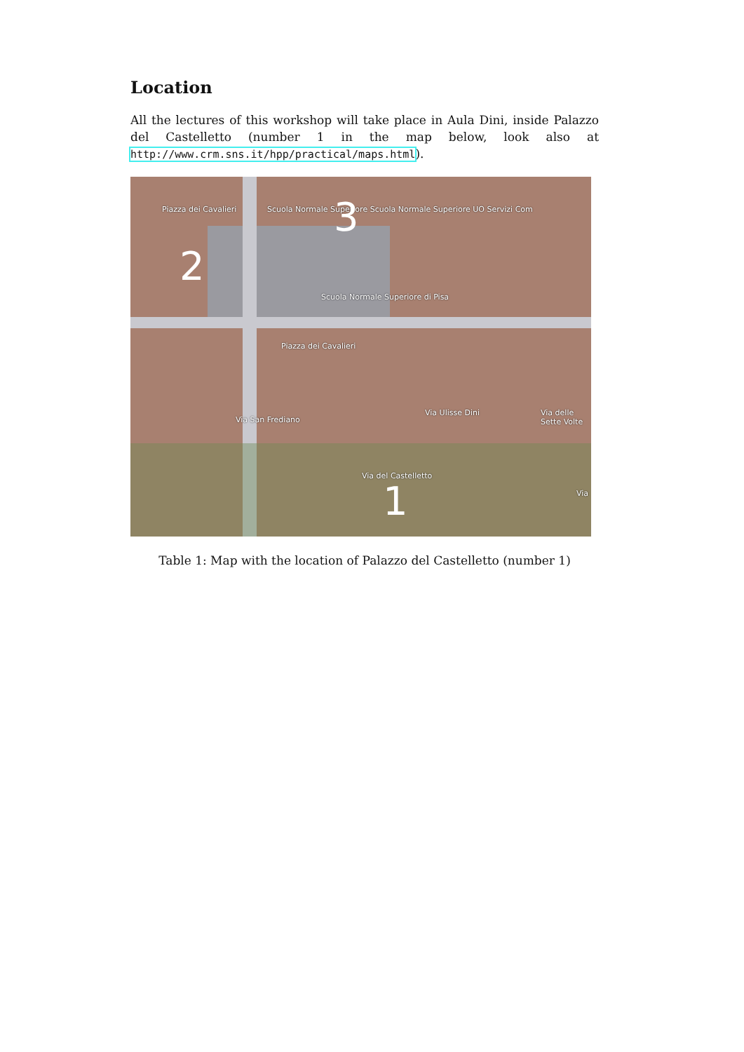Location
All the lectures of this workshop will take place in Aula Dini, inside Palazzo del Castelletto (number 1 in the map below, look also at http://www.crm.sns.it/hpp/practical/maps.html).
Piazza dei Cavalieri
Scuola Normale Superiore Scuola Normale Superiore UO Servizi Com
3
2
Scuola Normale Superiore di Pisa
Piazza dei Cavalieri
Via San Frediano
Via Ulisse Dini Via delle Sette Volte
Via del Castelletto
1 Via
Table 1: Map with the location of Palazzo del Castelletto (number 1)